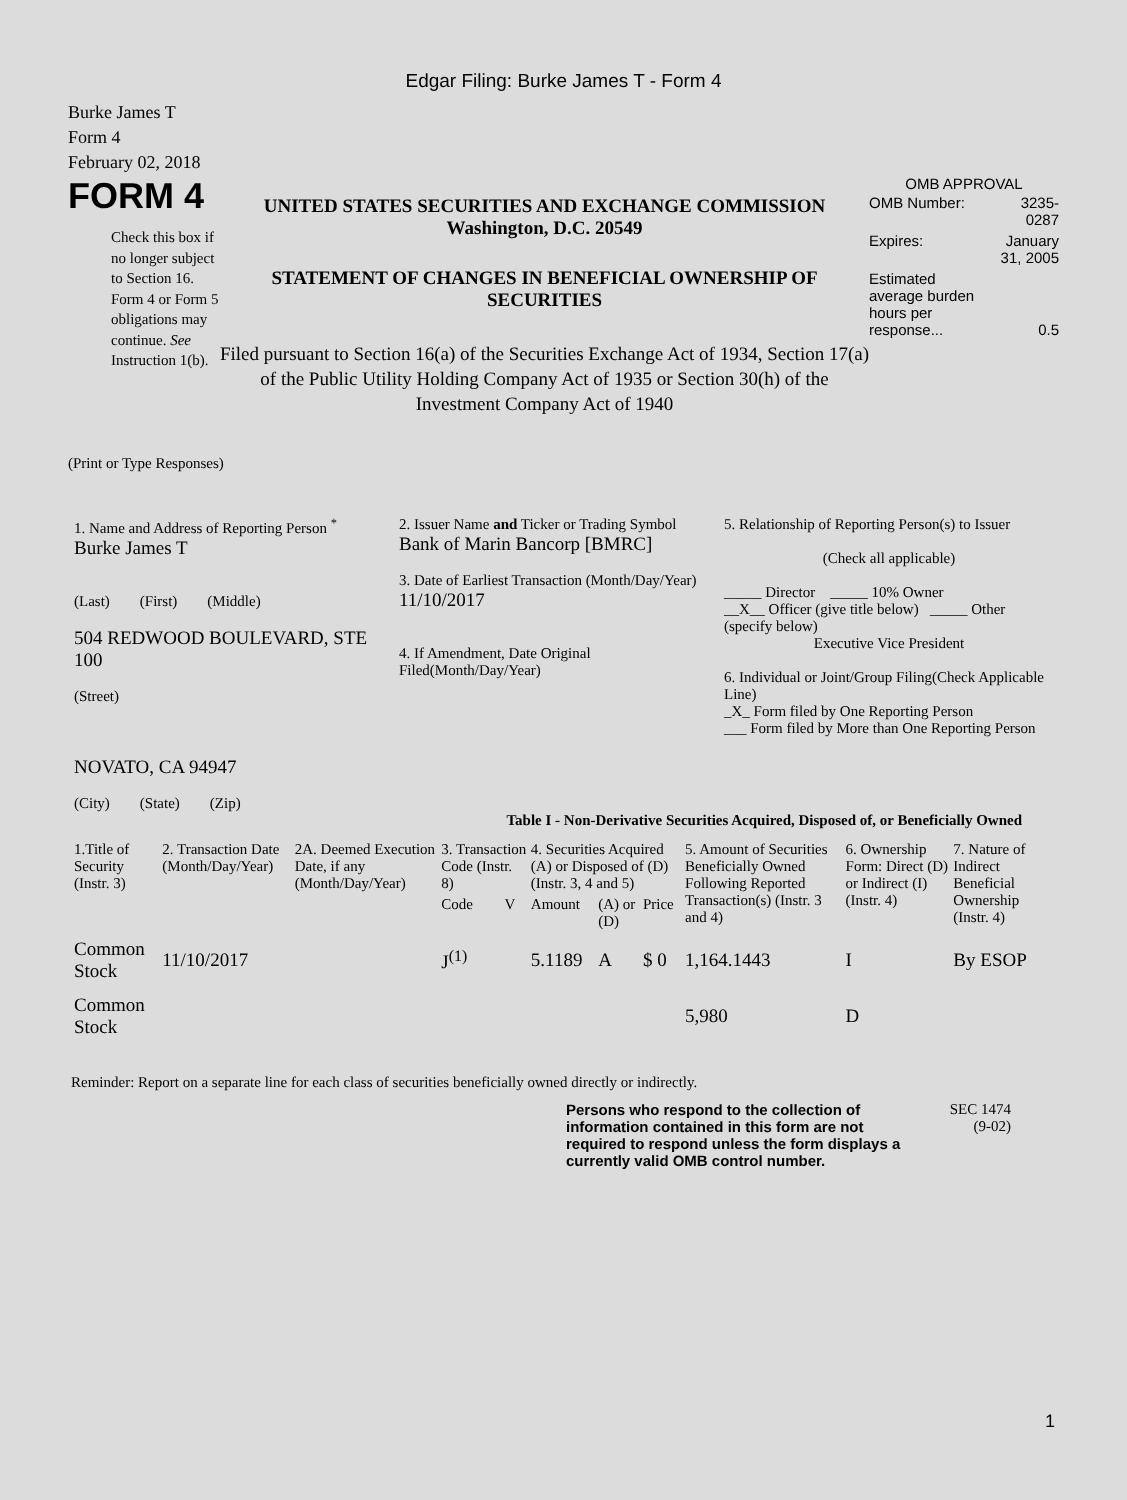Edgar Filing: Burke James T - Form 4
Burke James T
Form 4
February 02, 2018
FORM 4
Check this box if no longer subject to Section 16. Form 4 or Form 5 obligations may continue. See Instruction 1(b).
UNITED STATES SECURITIES AND EXCHANGE COMMISSION
Washington, D.C. 20549
STATEMENT OF CHANGES IN BENEFICIAL OWNERSHIP OF SECURITIES
Filed pursuant to Section 16(a) of the Securities Exchange Act of 1934, Section 17(a) of the Public Utility Holding Company Act of 1935 or Section 30(h) of the Investment Company Act of 1940
OMB APPROVAL
| OMB Number: | 3235-0287 |
| Expires: | January 31, 2005 |
| Estimated average burden hours per response... | 0.5 |
(Print or Type Responses)
1. Name and Address of Reporting Person <sup>*</sup>
Burke James T
(Last) (First) (Middle)
504 REDWOOD BOULEVARD, STE 100
(Street)
NOVATO, CA 94947
(City) (State) (Zip)
2. Issuer Name and Ticker or Trading Symbol
Bank of Marin Bancorp [BMRC]
3. Date of Earliest Transaction (Month/Day/Year)
11/10/2017
4. If Amendment, Date Original Filed(Month/Day/Year)
5. Relationship of Reporting Person(s) to Issuer
(Check all applicable)
_____ Director _____ 10% Owner
__X__ Officer (give title below) _____ Other (specify below)
Executive Vice President
6. Individual or Joint/Group Filing(Check Applicable Line)
_X_ Form filed by One Reporting Person
___ Form filed by More than One Reporting Person
Table I - Non-Derivative Securities Acquired, Disposed of, or Beneficially Owned
| 1.Title of Security (Instr. 3) | 2. Transaction Date (Month/Day/Year) | 2A. Deemed Execution Date, if any (Month/Day/Year) | 3. Transaction Code (Instr. 8) | | 4. Securities Acquired (A) or Disposed of (D) (Instr. 3, 4 and 5) | | | 5. Amount of Securities Beneficially Owned Following Reported Transaction(s) (Instr. 3 and 4) | 6. Ownership Form: Direct (D) or Indirect (I) (Instr. 4) | 7. Nature of Indirect Beneficial Ownership (Instr. 4) |
| --- | --- | --- | --- | --- | --- | --- | --- | --- | --- | --- |
| | | | Code | V | Amount | (A) or (D) | Price | | | |
| Common Stock | 11/10/2017 | | J<sup>(1)</sup> | | 5.1189 | A | $ 0 | 1,164.1443 | I | By ESOP |
| Common Stock | | | | | | | | 5,980 | D | |
Reminder: Report on a separate line for each class of securities beneficially owned directly or indirectly.
Persons who respond to the collection of information contained in this form are not required to respond unless the form displays a currently valid OMB control number.
SEC 1474
(9-02)
1